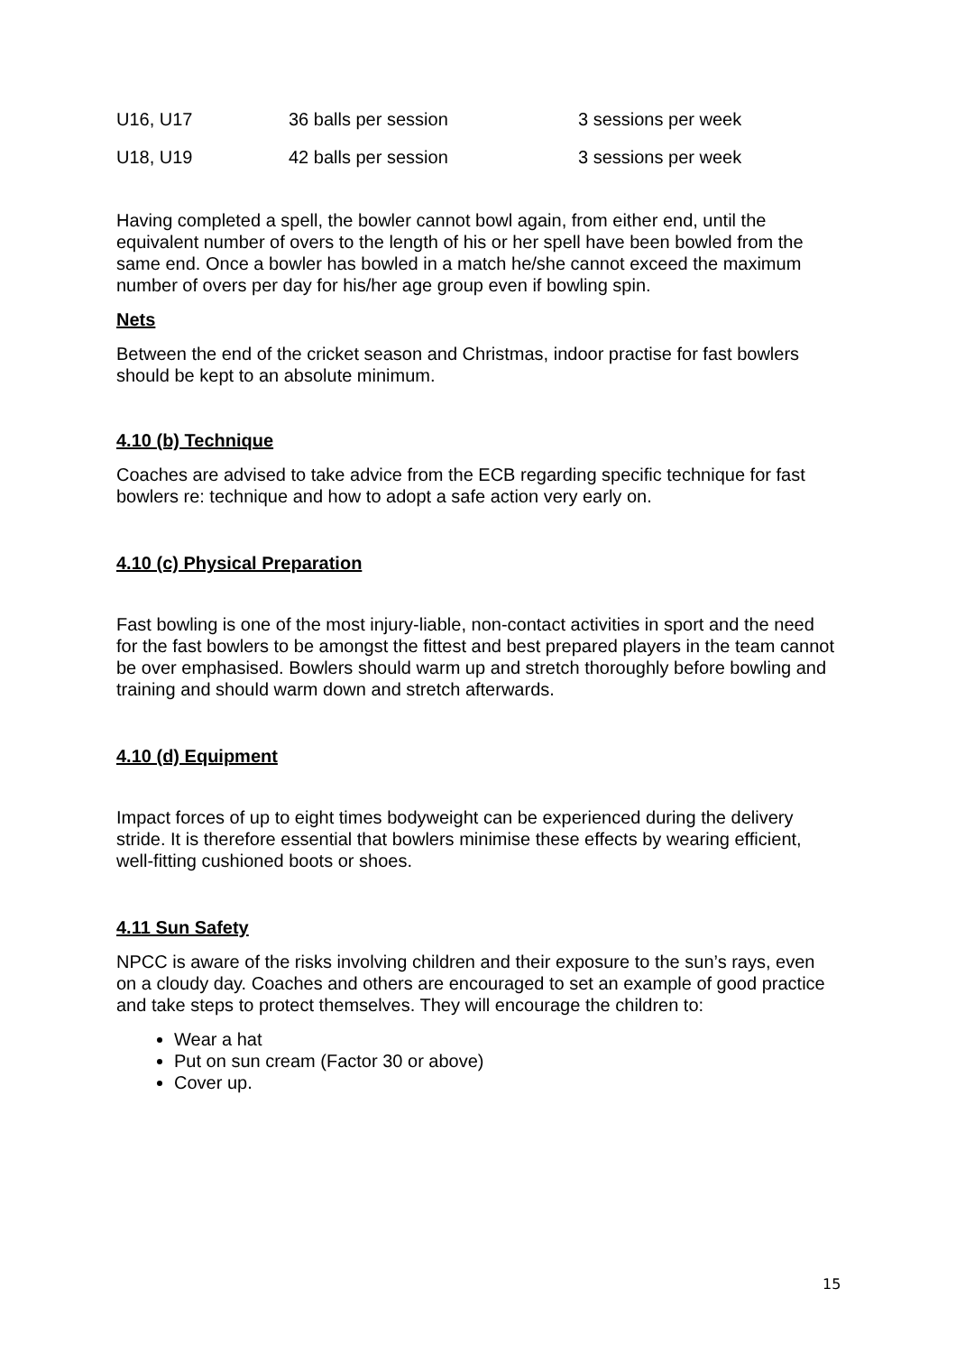| U16, U17 | 36 balls per session | 3 sessions per week |
| U18, U19 | 42 balls per session | 3 sessions per week |
Having completed a spell, the bowler cannot bowl again, from either end, until the equivalent number of overs to the length of his or her spell have been bowled from the same end. Once a bowler has bowled in a match he/she cannot exceed the maximum number of overs per day for his/her age group even if bowling spin.
Nets
Between the end of the cricket season and Christmas, indoor practise for fast bowlers should be kept to an absolute minimum.
4.10 (b) Technique
Coaches are advised to take advice from the ECB regarding specific technique for fast bowlers re: technique and how to adopt a safe action very early on.
4.10 (c) Physical Preparation
Fast bowling is one of the most injury-liable, non-contact activities in sport and the need for the fast bowlers to be amongst the fittest and best prepared players in the team cannot be over emphasised. Bowlers should warm up and stretch thoroughly before bowling and training and should warm down and stretch afterwards.
4.10 (d) Equipment
Impact forces of up to eight times bodyweight can be experienced during the delivery stride. It is therefore essential that bowlers minimise these effects by wearing efficient, well-fitting cushioned boots or shoes.
4.11 Sun Safety
NPCC is aware of the risks involving children and their exposure to the sun’s rays, even on a cloudy day. Coaches and others are encouraged to set an example of good practice and take steps to protect themselves. They will encourage the children to:
Wear a hat
Put on sun cream (Factor 30 or above)
Cover up.
15